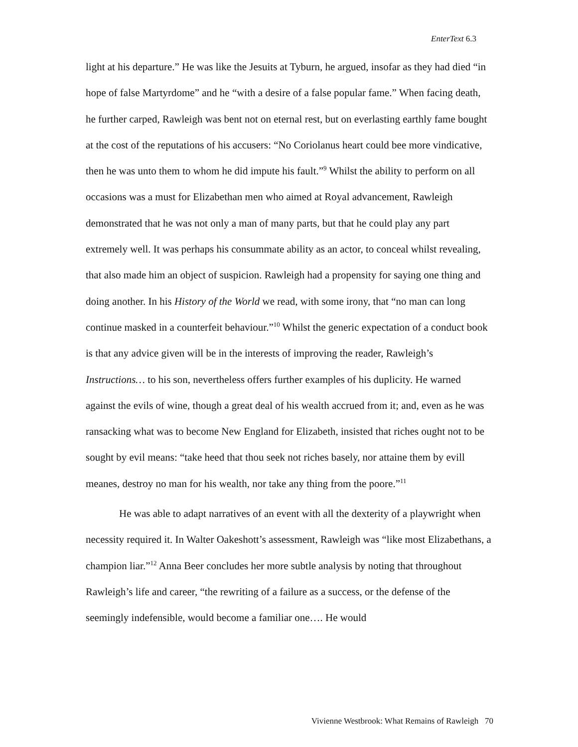EnterText 6.3
light at his departure.” He was like the Jesuits at Tyburn, he argued, insofar as they had died “in hope of false Martyrdome” and he “with a desire of a false popular fame.” When facing death, he further carped, Rawleigh was bent not on eternal rest, but on everlasting earthly fame bought at the cost of the reputations of his accusers: “No Coriolanus heart could bee more vindicative, then he was unto them to whom he did impute his fault.”<sup>9</sup> Whilst the ability to perform on all occasions was a must for Elizabethan men who aimed at Royal advancement, Rawleigh demonstrated that he was not only a man of many parts, but that he could play any part extremely well. It was perhaps his consummate ability as an actor, to conceal whilst revealing, that also made him an object of suspicion. Rawleigh had a propensity for saying one thing and doing another. In his History of the World we read, with some irony, that “no man can long continue masked in a counterfeit behaviour.”<sup>10</sup> Whilst the generic expectation of a conduct book is that any advice given will be in the interests of improving the reader, Rawleigh’s Instructions… to his son, nevertheless offers further examples of his duplicity. He warned against the evils of wine, though a great deal of his wealth accrued from it; and, even as he was ransacking what was to become New England for Elizabeth, insisted that riches ought not to be sought by evil means: “take heed that thou seek not riches basely, nor attaine them by evill meanes, destroy no man for his wealth, nor take any thing from the poore.”<sup>11</sup>
He was able to adapt narratives of an event with all the dexterity of a playwright when necessity required it. In Walter Oakeshott’s assessment, Rawleigh was “like most Elizabethans, a champion liar.”<sup>12</sup> Anna Beer concludes her more subtle analysis by noting that throughout Rawleigh’s life and career, “the rewriting of a failure as a success, or the defense of the seemingly indefensible, would become a familiar one…. He would
Vivienne Westbrook: What Remains of Rawleigh 70